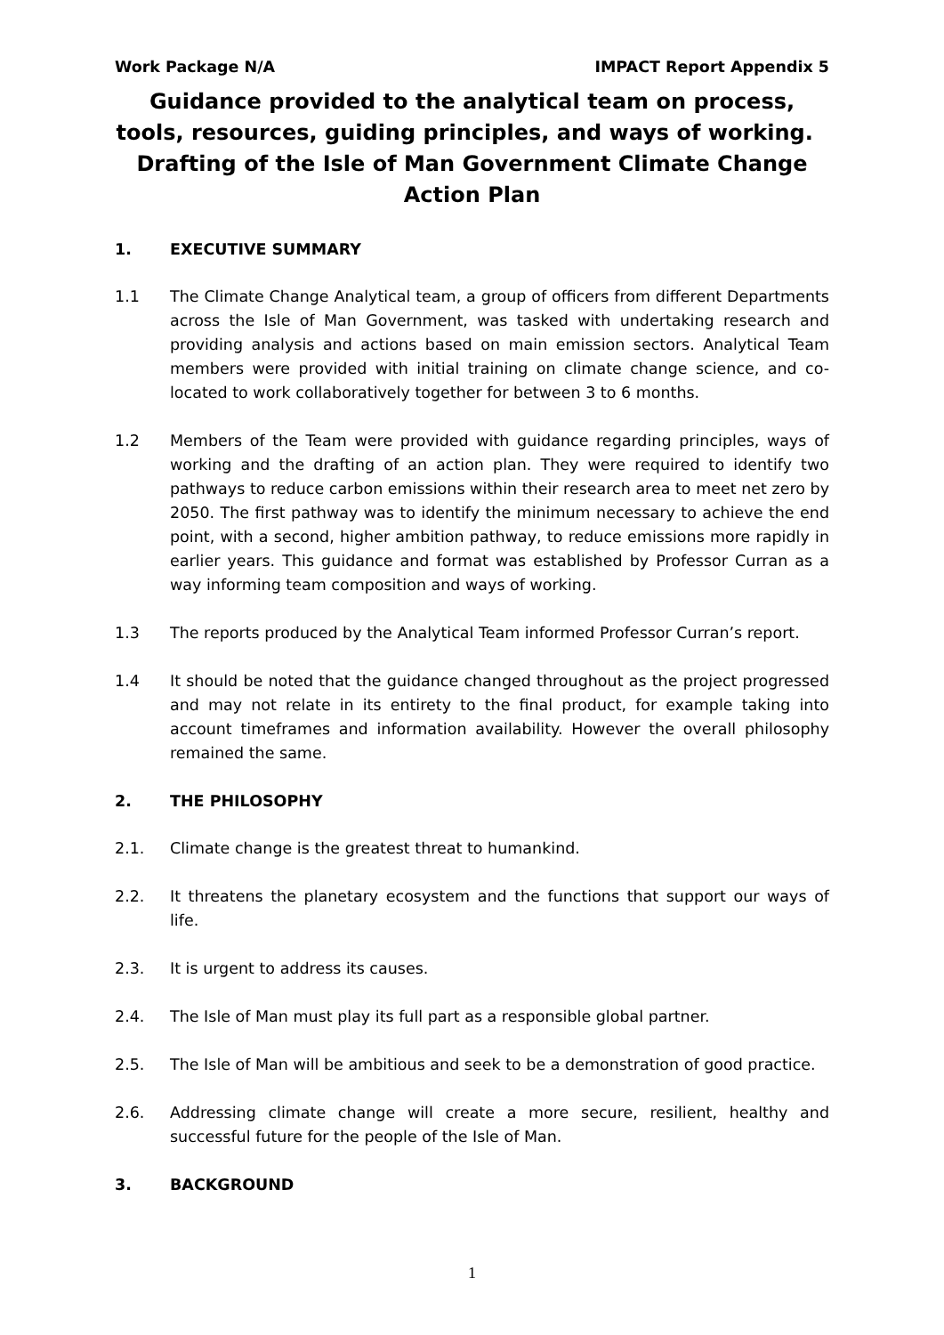Work Package N/A IMPACT Report Appendix 5
Guidance provided to the analytical team on process, tools, resources, guiding principles, and ways of working. Drafting of the Isle of Man Government Climate Change Action Plan
1. EXECUTIVE SUMMARY
1.1 The Climate Change Analytical team, a group of officers from different Departments across the Isle of Man Government, was tasked with undertaking research and providing analysis and actions based on main emission sectors. Analytical Team members were provided with initial training on climate change science, and co-located to work collaboratively together for between 3 to 6 months.
1.2 Members of the Team were provided with guidance regarding principles, ways of working and the drafting of an action plan. They were required to identify two pathways to reduce carbon emissions within their research area to meet net zero by 2050. The first pathway was to identify the minimum necessary to achieve the end point, with a second, higher ambition pathway, to reduce emissions more rapidly in earlier years. This guidance and format was established by Professor Curran as a way informing team composition and ways of working.
1.3 The reports produced by the Analytical Team informed Professor Curran’s report.
1.4 It should be noted that the guidance changed throughout as the project progressed and may not relate in its entirety to the final product, for example taking into account timeframes and information availability. However the overall philosophy remained the same.
2. THE PHILOSOPHY
2.1. Climate change is the greatest threat to humankind.
2.2. It threatens the planetary ecosystem and the functions that support our ways of life.
2.3. It is urgent to address its causes.
2.4. The Isle of Man must play its full part as a responsible global partner.
2.5. The Isle of Man will be ambitious and seek to be a demonstration of good practice.
2.6. Addressing climate change will create a more secure, resilient, healthy and successful future for the people of the Isle of Man.
3. BACKGROUND
1